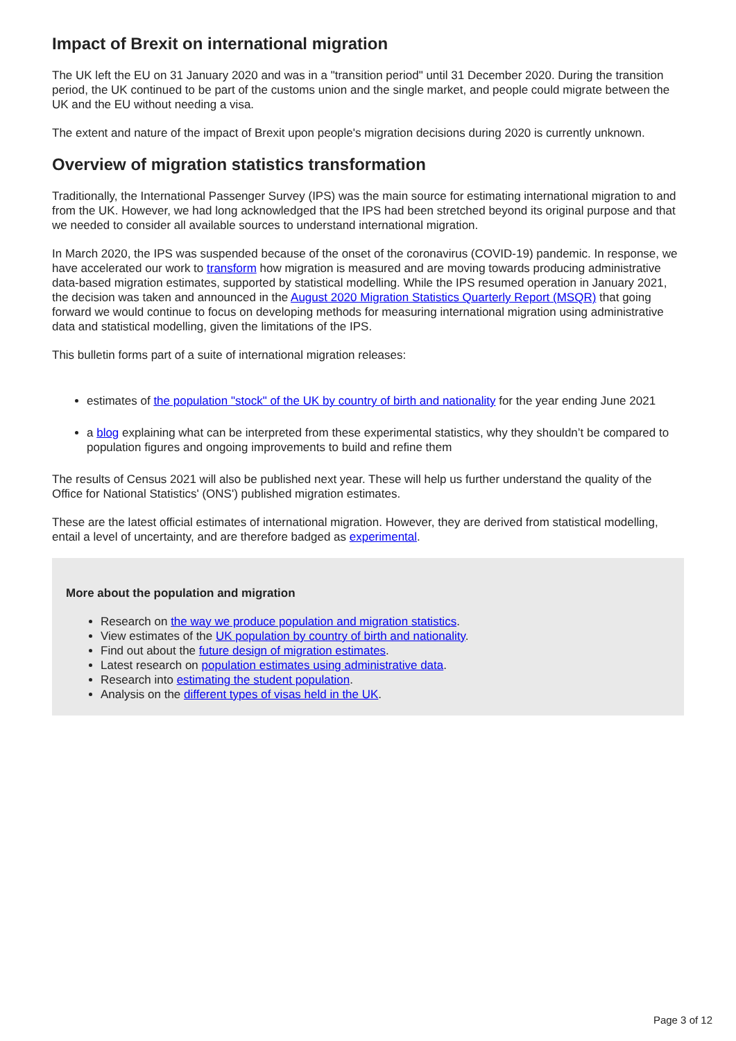Impact of Brexit on international migration
The UK left the EU on 31 January 2020 and was in a "transition period" until 31 December 2020. During the transition period, the UK continued to be part of the customs union and the single market, and people could migrate between the UK and the EU without needing a visa.
The extent and nature of the impact of Brexit upon people's migration decisions during 2020 is currently unknown.
Overview of migration statistics transformation
Traditionally, the International Passenger Survey (IPS) was the main source for estimating international migration to and from the UK. However, we had long acknowledged that the IPS had been stretched beyond its original purpose and that we needed to consider all available sources to understand international migration.
In March 2020, the IPS was suspended because of the onset of the coronavirus (COVID-19) pandemic. In response, we have accelerated our work to transform how migration is measured and are moving towards producing administrative data-based migration estimates, supported by statistical modelling. While the IPS resumed operation in January 2021, the decision was taken and announced in the August 2020 Migration Statistics Quarterly Report (MSQR) that going forward we would continue to focus on developing methods for measuring international migration using administrative data and statistical modelling, given the limitations of the IPS.
This bulletin forms part of a suite of international migration releases:
estimates of the population "stock" of the UK by country of birth and nationality for the year ending June 2021
a blog explaining what can be interpreted from these experimental statistics, why they shouldn’t be compared to population figures and ongoing improvements to build and refine them
The results of Census 2021 will also be published next year. These will help us further understand the quality of the Office for National Statistics' (ONS') published migration estimates.
These are the latest official estimates of international migration. However, they are derived from statistical modelling, entail a level of uncertainty, and are therefore badged as experimental.
More about the population and migration
Research on the way we produce population and migration statistics.
View estimates of the UK population by country of birth and nationality.
Find out about the future design of migration estimates.
Latest research on population estimates using administrative data.
Research into estimating the student population.
Analysis on the different types of visas held in the UK.
Page 3 of 12